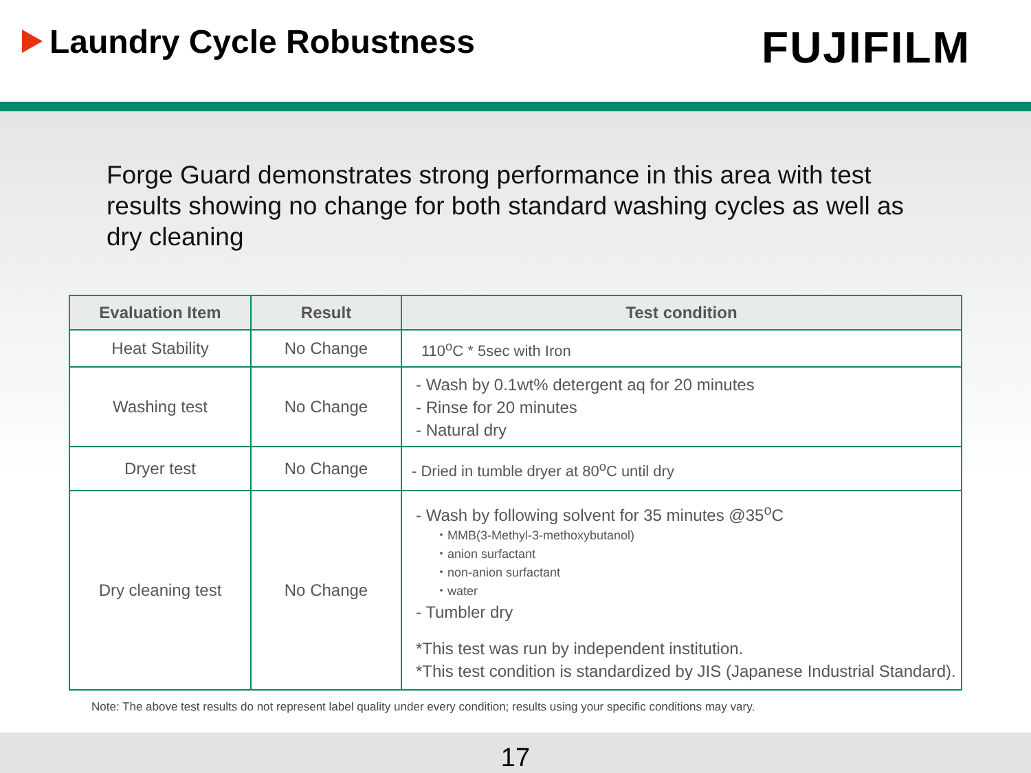Laundry Cycle Robustness
FUJIFILM
Forge Guard demonstrates strong performance in this area with test results showing no change for both standard washing cycles as well as dry cleaning
| Evaluation Item | Result | Test condition |
| --- | --- | --- |
| Heat Stability | No Change | 110<sup>o</sup>C * 5sec with Iron |
| Washing test | No Change | - Wash by 0.1wt% detergent aq for 20 minutes - Rinse for 20 minutes - Natural dry |
| Dryer test | No Change | - Dried in tumble dryer at 80<sup>o</sup>C until dry |
| Dry cleaning test | No Change | - Wash by following solvent for 35 minutes @35<sup>o</sup>C ・MMB(3-Methyl-3-methoxybutanol) ・anion surfactant ・non-anion surfactant ・water - Tumbler dry *This test was run by independent institution. *This test condition is standardized by JIS (Japanese Industrial Standard). |
Note: The above test results do not represent label quality under every condition; results using your specific conditions may vary.
17